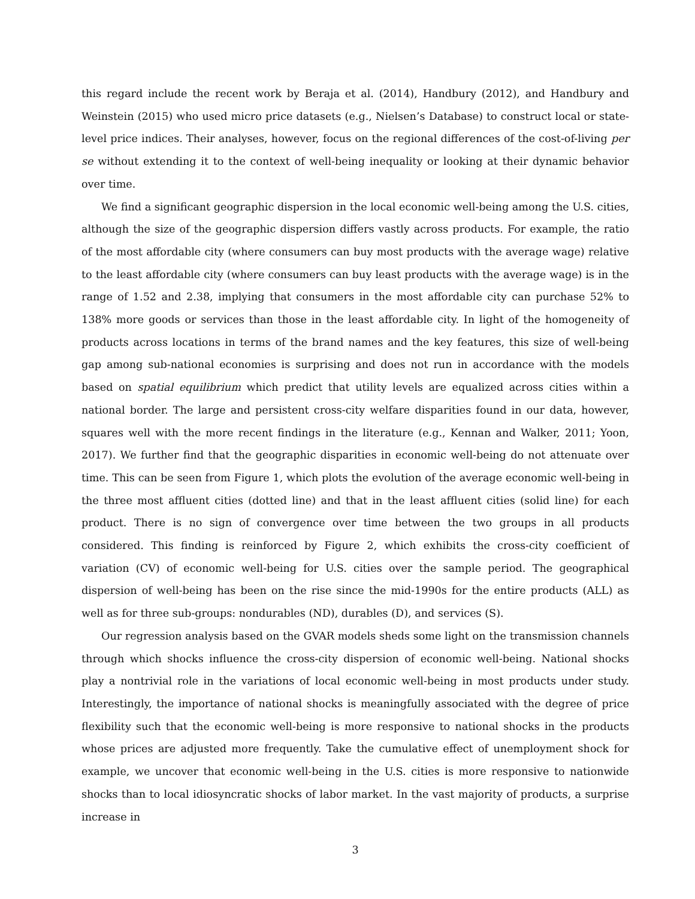this regard include the recent work by Beraja et al. (2014), Handbury (2012), and Handbury and Weinstein (2015) who used micro price datasets (e.g., Nielsen’s Database) to construct local or state-level price indices. Their analyses, however, focus on the regional differences of the cost-of-living per se without extending it to the context of well-being inequality or looking at their dynamic behavior over time.
We find a significant geographic dispersion in the local economic well-being among the U.S. cities, although the size of the geographic dispersion differs vastly across products. For example, the ratio of the most affordable city (where consumers can buy most products with the average wage) relative to the least affordable city (where consumers can buy least products with the average wage) is in the range of 1.52 and 2.38, implying that consumers in the most affordable city can purchase 52% to 138% more goods or services than those in the least affordable city. In light of the homogeneity of products across locations in terms of the brand names and the key features, this size of well-being gap among sub-national economies is surprising and does not run in accordance with the models based on spatial equilibrium which predict that utility levels are equalized across cities within a national border. The large and persistent cross-city welfare disparities found in our data, however, squares well with the more recent findings in the literature (e.g., Kennan and Walker, 2011; Yoon, 2017). We further find that the geographic disparities in economic well-being do not attenuate over time. This can be seen from Figure 1, which plots the evolution of the average economic well-being in the three most affluent cities (dotted line) and that in the least affluent cities (solid line) for each product. There is no sign of convergence over time between the two groups in all products considered. This finding is reinforced by Figure 2, which exhibits the cross-city coefficient of variation (CV) of economic well-being for U.S. cities over the sample period. The geographical dispersion of well-being has been on the rise since the mid-1990s for the entire products (ALL) as well as for three sub-groups: nondurables (ND), durables (D), and services (S).
Our regression analysis based on the GVAR models sheds some light on the transmission channels through which shocks influence the cross-city dispersion of economic well-being. National shocks play a nontrivial role in the variations of local economic well-being in most products under study. Interestingly, the importance of national shocks is meaningfully associated with the degree of price flexibility such that the economic well-being is more responsive to national shocks in the products whose prices are adjusted more frequently. Take the cumulative effect of unemployment shock for example, we uncover that economic well-being in the U.S. cities is more responsive to nationwide shocks than to local idiosyncratic shocks of labor market. In the vast majority of products, a surprise increase in
3